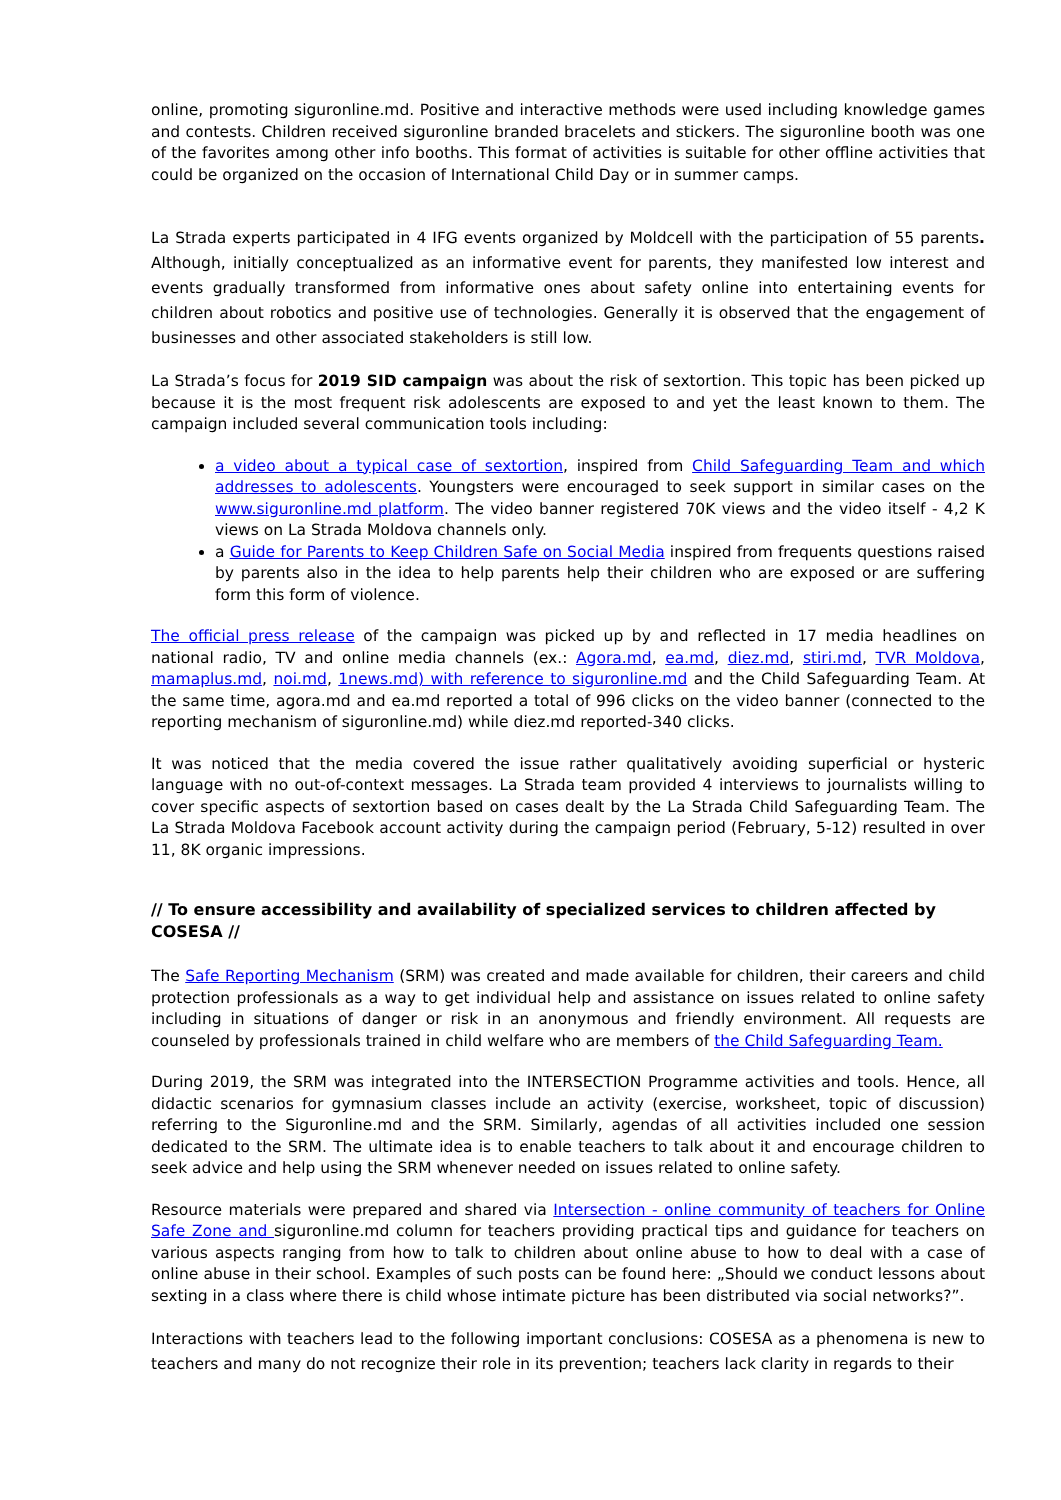online, promoting siguronline.md. Positive and interactive methods were used including knowledge games and contests. Children received siguronline branded bracelets and stickers. The siguronline booth was one of the favorites among other info booths. This format of activities is suitable for other offline activities that could be organized on the occasion of International Child Day or in summer camps.
La Strada experts participated in 4 IFG events organized by Moldcell with the participation of 55 parents. Although, initially conceptualized as an informative event for parents, they manifested low interest and events gradually transformed from informative ones about safety online into entertaining events for children about robotics and positive use of technologies. Generally it is observed that the engagement of businesses and other associated stakeholders is still low.
La Strada’s focus for 2019 SID campaign was about the risk of sextortion. This topic has been picked up because it is the most frequent risk adolescents are exposed to and yet the least known to them. The campaign included several communication tools including:
a video about a typical case of sextortion, inspired from Child Safeguarding Team and which addresses to adolescents. Youngsters were encouraged to seek support in similar cases on the www.siguronline.md platform. The video banner registered 70K views and the video itself - 4,2 K views on La Strada Moldova channels only.
a Guide for Parents to Keep Children Safe on Social Media inspired from frequents questions raised by parents also in the idea to help parents help their children who are exposed or are suffering form this form of violence.
The official press release of the campaign was picked up by and reflected in 17 media headlines on national radio, TV and online media channels (ex.: Agora.md, ea.md, diez.md, stiri.md, TVR Moldova, mamaplus.md, noi.md, 1news.md) with reference to siguronline.md and the Child Safeguarding Team. At the same time, agora.md and ea.md reported a total of 996 clicks on the video banner (connected to the reporting mechanism of siguronline.md) while diez.md reported-340 clicks.
It was noticed that the media covered the issue rather qualitatively avoiding superficial or hysteric language with no out-of-context messages. La Strada team provided 4 interviews to journalists willing to cover specific aspects of sextortion based on cases dealt by the La Strada Child Safeguarding Team. The La Strada Moldova Facebook account activity during the campaign period (February, 5-12) resulted in over 11, 8K organic impressions.
// To ensure accessibility and availability of specialized services to children affected by COSESA //
The Safe Reporting Mechanism (SRM) was created and made available for children, their careers and child protection professionals as a way to get individual help and assistance on issues related to online safety including in situations of danger or risk in an anonymous and friendly environment. All requests are counseled by professionals trained in child welfare who are members of the Child Safeguarding Team.
During 2019, the SRM was integrated into the INTERSECTION Programme activities and tools. Hence, all didactic scenarios for gymnasium classes include an activity (exercise, worksheet, topic of discussion) referring to the Siguronline.md and the SRM. Similarly, agendas of all activities included one session dedicated to the SRM. The ultimate idea is to enable teachers to talk about it and encourage children to seek advice and help using the SRM whenever needed on issues related to online safety.
Resource materials were prepared and shared via Intersection - online community of teachers for Online Safe Zone and siguronline.md column for teachers providing practical tips and guidance for teachers on various aspects ranging from how to talk to children about online abuse to how to deal with a case of online abuse in their school. Examples of such posts can be found here: „Should we conduct lessons about sexting in a class where there is child whose intimate picture has been distributed via social networks?”.
Interactions with teachers lead to the following important conclusions: COSESA as a phenomena is new to teachers and many do not recognize their role in its prevention; teachers lack clarity in regards to their